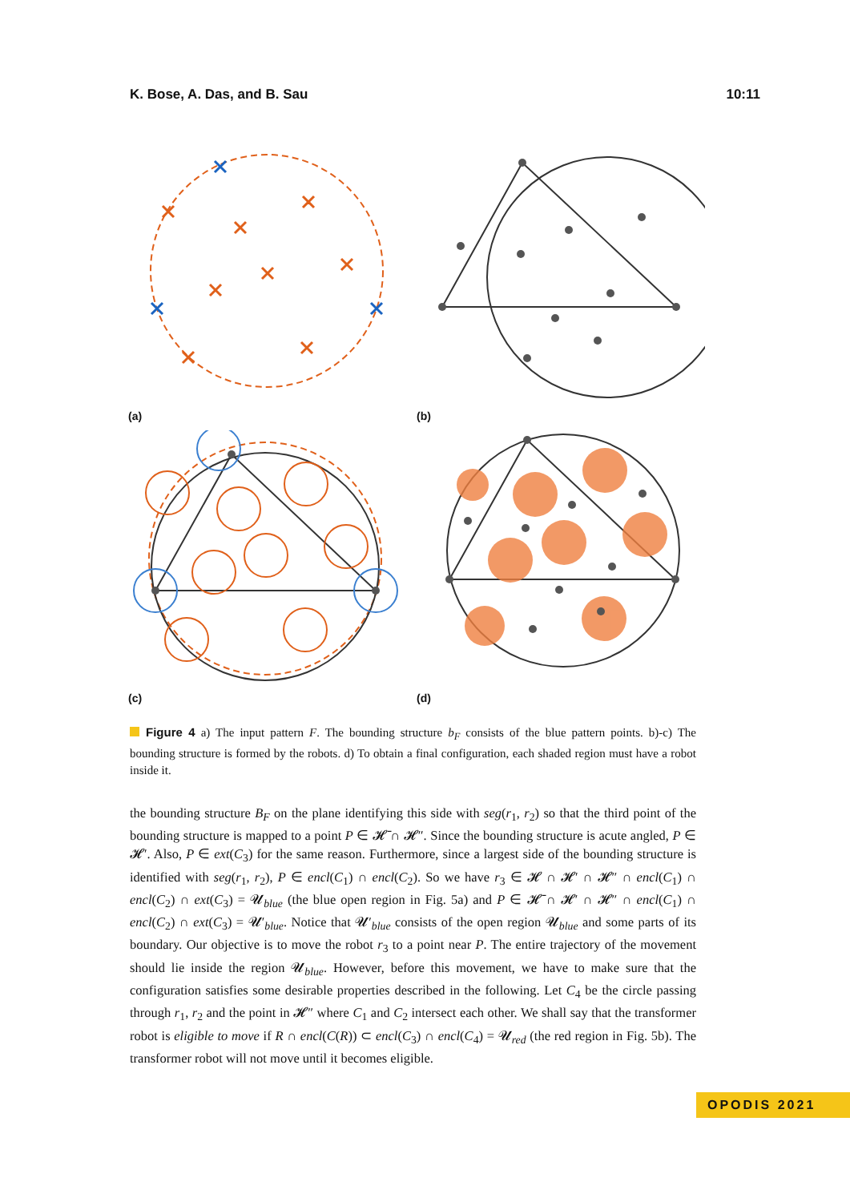K. Bose, A. Das, and B. Sau 10:11
(a) (b)
(c) (d)
Figure 4 a) The input pattern F. The bounding structure b<sub>F</sub> consists of the blue pattern points. b)-c) The bounding structure is formed by the robots. d) To obtain a final configuration, each shaded region must have a robot inside it.
the bounding structure B<sub>F</sub> on the plane identifying this side with seg(r<sub>1</sub>, r<sub>2</sub>) so that the third point of the bounding structure is mapped to a point P ∈ 𝓗̄ ∩ 𝓗″. Since the bounding structure is acute angled, P ∈ 𝓗′. Also, P ∈ ext(C<sub>3</sub>) for the same reason. Furthermore, since a largest side of the bounding structure is identified with seg(r<sub>1</sub>, r<sub>2</sub>), P ∈ encl(C<sub>1</sub>) ∩ encl(C<sub>2</sub>). So we have r<sub>3</sub> ∈ 𝓗 ∩ 𝓗′ ∩ 𝓗″ ∩ encl(C<sub>1</sub>) ∩ encl(C<sub>2</sub>) ∩ ext(C<sub>3</sub>) = 𝓤<sub>blue</sub> (the blue open region in Fig. 5a) and P ∈ 𝓗̄ ∩ 𝓗′ ∩ 𝓗″ ∩ encl(C<sub>1</sub>) ∩ encl(C<sub>2</sub>) ∩ ext(C<sub>3</sub>) = 𝓤′<sub>blue</sub>. Notice that 𝓤′<sub>blue</sub> consists of the open region 𝓤<sub>blue</sub> and some parts of its boundary. Our objective is to move the robot r<sub>3</sub> to a point near P. The entire trajectory of the movement should lie inside the region 𝓤<sub>blue</sub>. However, before this movement, we have to make sure that the configuration satisfies some desirable properties described in the following. Let C<sub>4</sub> be the circle passing through r<sub>1</sub>, r<sub>2</sub> and the point in 𝓗″ where C<sub>1</sub> and C<sub>2</sub> intersect each other. We shall say that the transformer robot is eligible to move if R ∩ encl(C(R)) ⊂ encl(C<sub>3</sub>) ∩ encl(C<sub>4</sub>) = 𝓤<sub>red</sub> (the red region in Fig. 5b). The transformer robot will not move until it becomes eligible.
OPODIS 2021